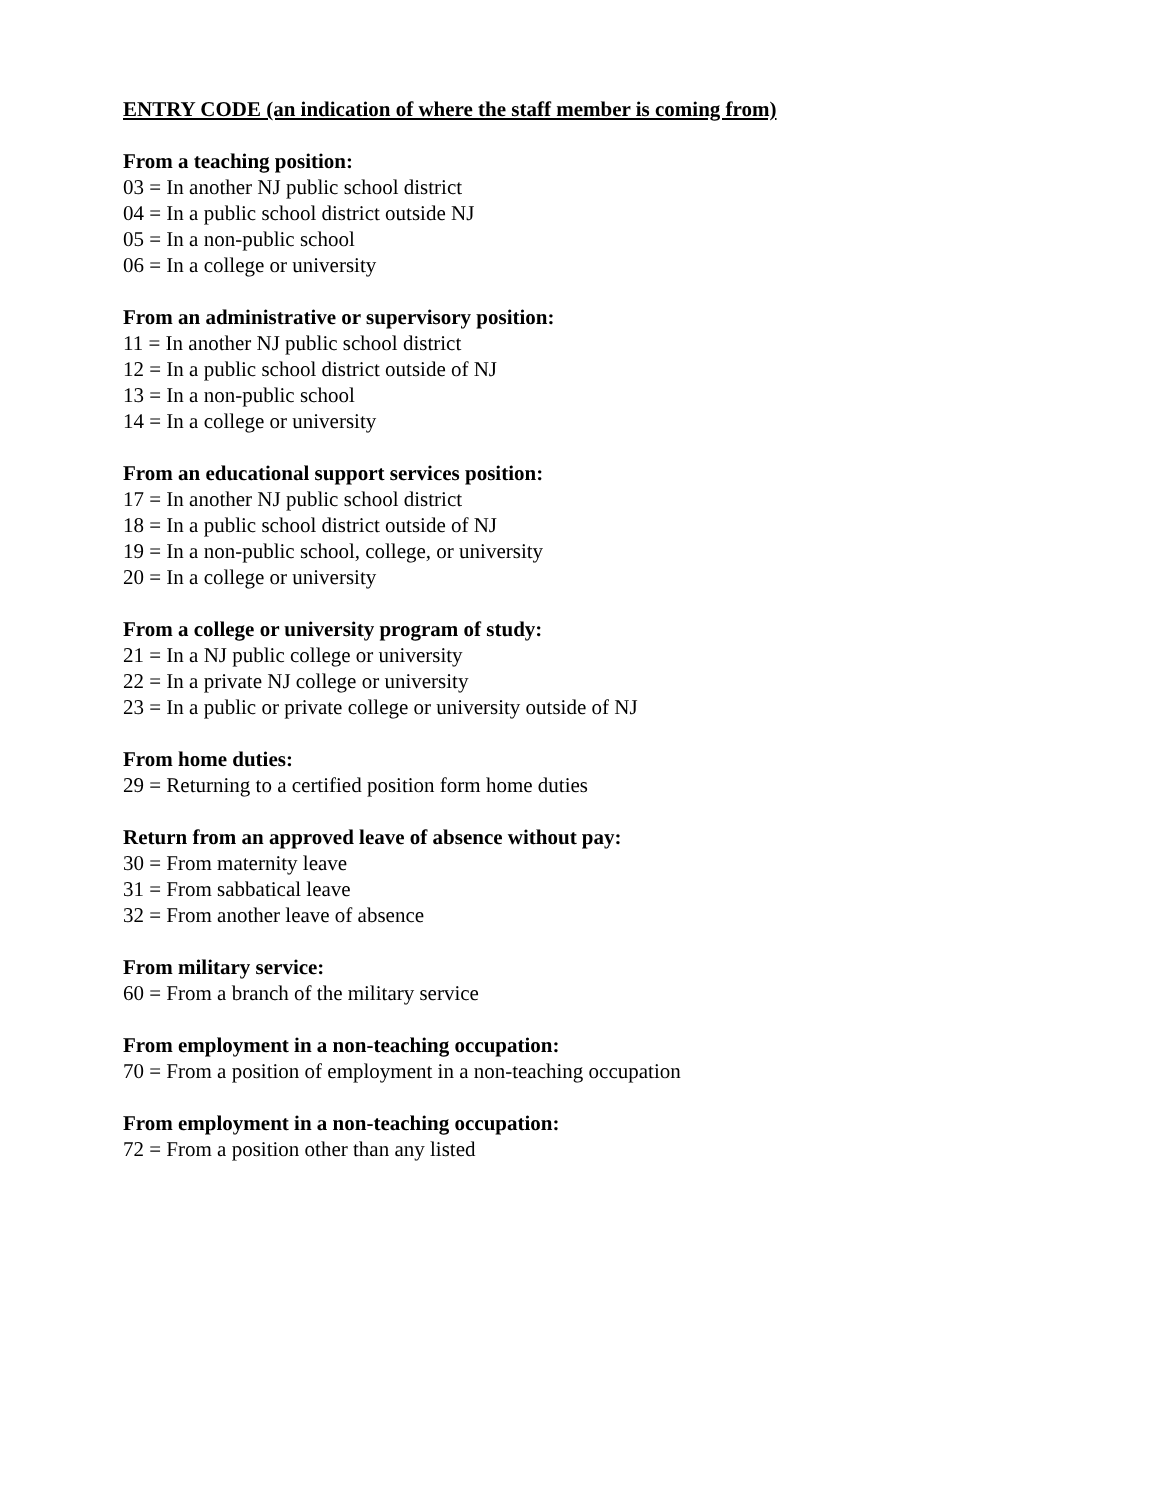ENTRY CODE (an indication of where the staff member is coming from)
From a teaching position:
03 = In another NJ public school district
04 = In a public school district outside NJ
05 = In a non-public school
06 = In a college or university
From an administrative or supervisory position:
11 = In another NJ public school district
12 = In a public school district outside of NJ
13 = In a non-public school
14 = In a college or university
From an educational support services position:
17 = In another NJ public school district
18 = In a public school district outside of NJ
19 = In a non-public school, college, or university
20 = In a college or university
From a college or university program of study:
21 = In a NJ public college or university
22 = In a private NJ college or university
23 = In a public or private college or university outside of NJ
From home duties:
29 = Returning to a certified position form home duties
Return from an approved leave of absence without pay:
30 = From maternity leave
31 = From sabbatical leave
32 = From another leave of absence
From military service:
60 = From a branch of the military service
From employment in a non-teaching occupation:
70 = From a position of employment in a non-teaching occupation
From employment in a non-teaching occupation:
72 = From a position other than any listed